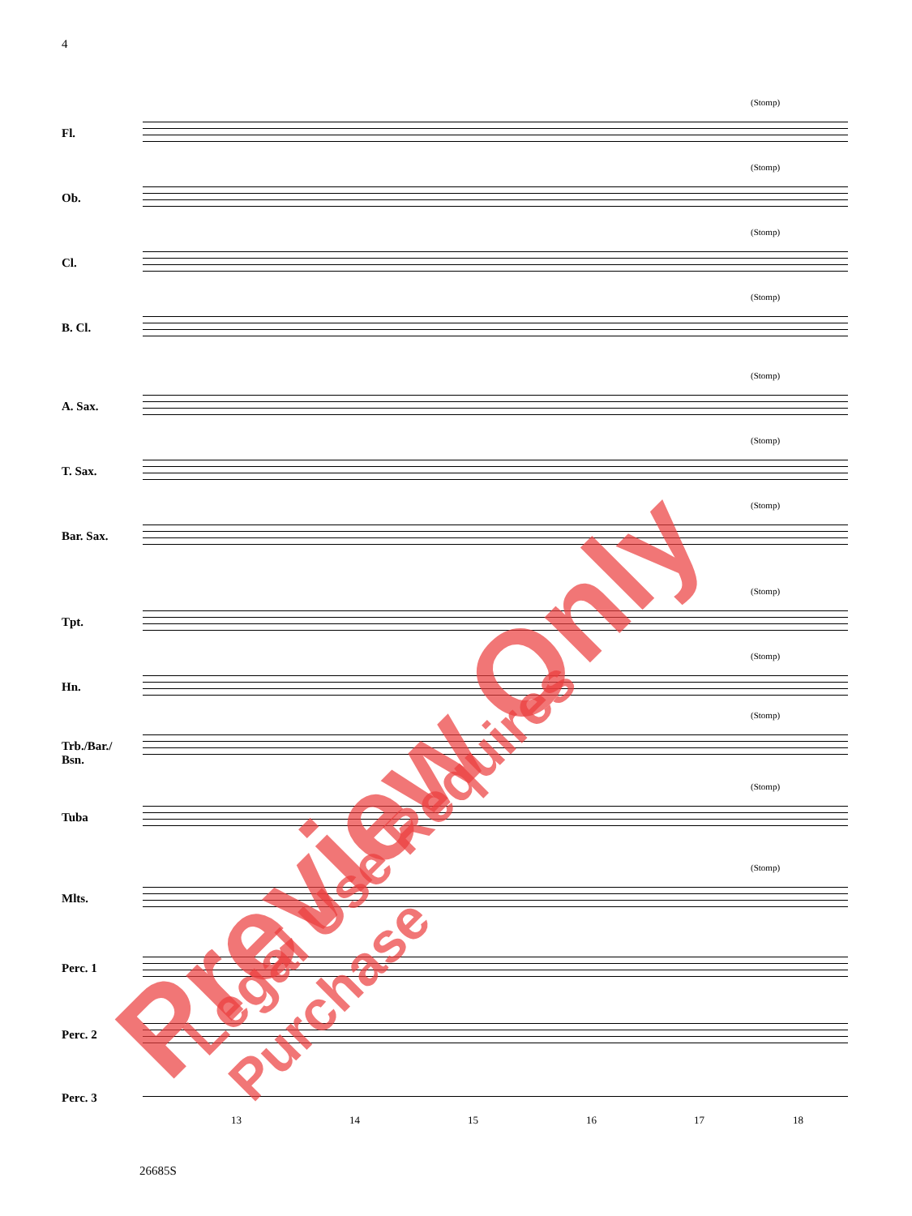4
Fl.
(Stomp)
Ob.
(Stomp)
Cl.
(Stomp)
B. Cl.
(Stomp)
A. Sax.
(Stomp)
T. Sax.
(Stomp)
Bar. Sax.
(Stomp)
Tpt.
(Stomp)
Hn.
(Stomp)
Trb./Bar./
Bsn.
(Stomp)
Tuba
(Stomp)
Mlts.
(Stomp)
Perc. 1
Perc. 2
Perc. 3
13 14 15 16 17 18
26685S
Preview Only Legal Use Requires Purchase